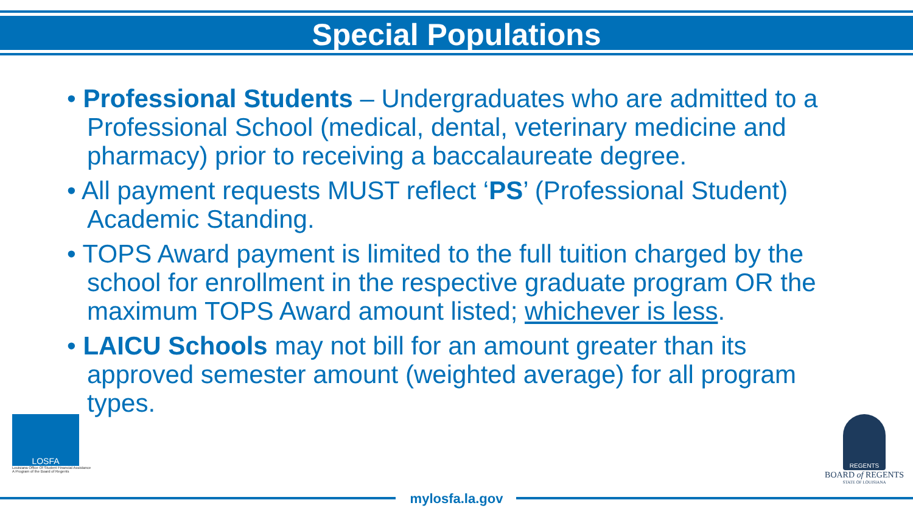Special Populations
• Professional Students – Undergraduates who are admitted to a Professional School (medical, dental, veterinary medicine and pharmacy) prior to receiving a baccalaureate degree.
• All payment requests MUST reflect ‘PS’ (Professional Student) Academic Standing.
• TOPS Award payment is limited to the full tuition charged by the school for enrollment in the respective graduate program OR the maximum TOPS Award amount listed; whichever is less.
• LAICU Schools may not bill for an amount greater than its approved semester amount (weighted average) for all program types.
LOSFA
Louisiana Office Of Student Financial Assistance
A Program of the Board of Regents
REGENTS
BOARD of REGENTS
STATE OF LOUISIANA
mylosfa.la.gov